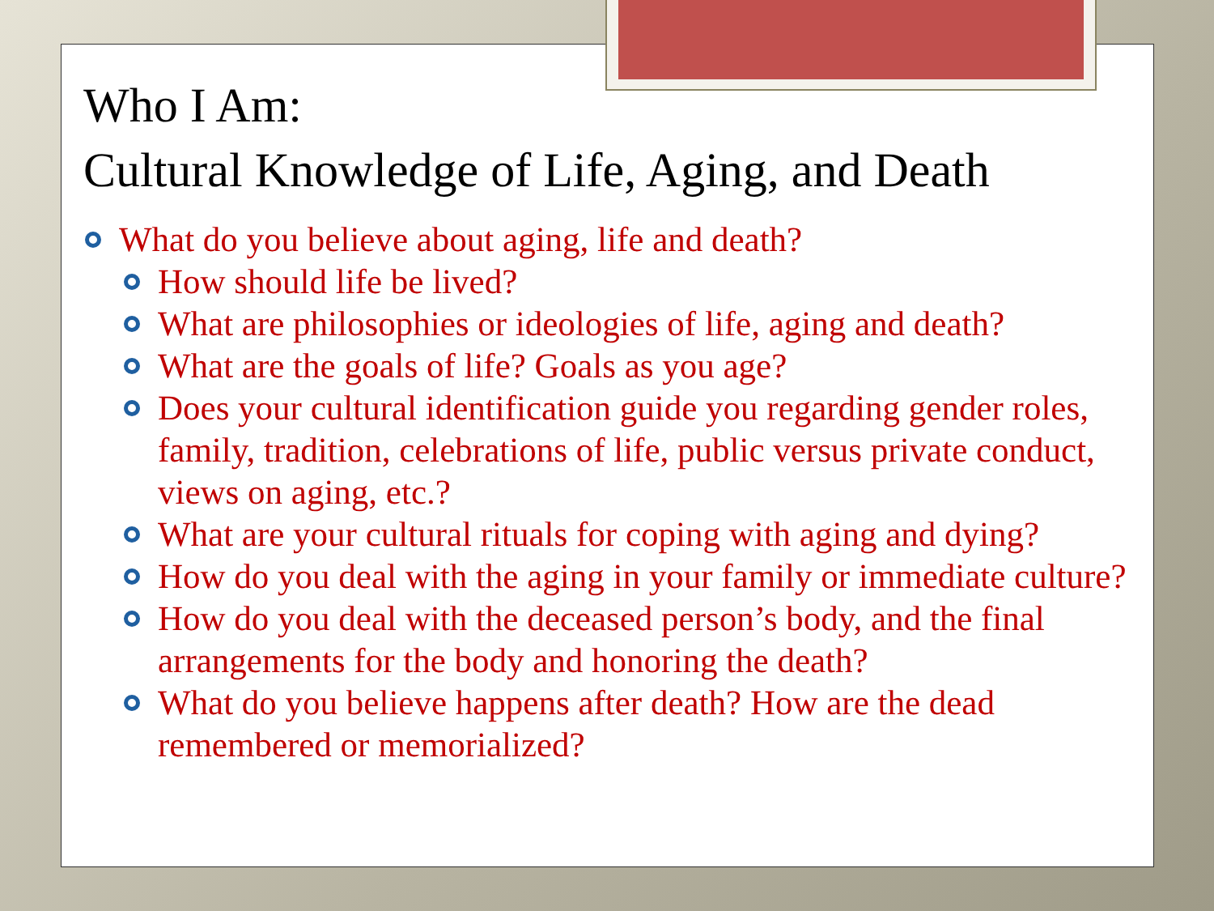Who I Am:
Cultural Knowledge of Life, Aging, and Death
What do you believe about aging, life and death?
How should life be lived?
What are philosophies or ideologies of life, aging and death?
What are the goals of life? Goals as you age?
Does your cultural identification guide you regarding gender roles, family, tradition, celebrations of life, public versus private conduct, views on aging, etc.?
What are your cultural rituals for coping with aging and dying?
How do you deal with the aging in your family or immediate culture?
How do you deal with the deceased person’s body, and the final arrangements for the body and honoring the death?
What do you believe happens after death? How are the dead remembered or memorialized?